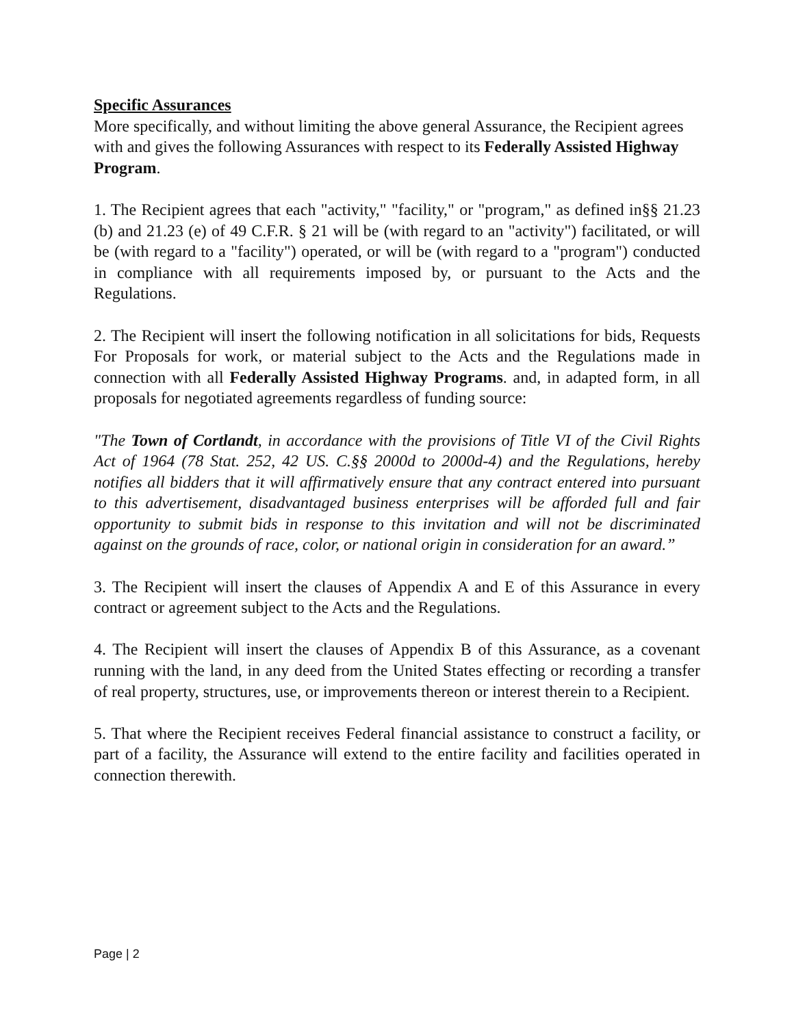Specific Assurances
More specifically, and without limiting the above general Assurance, the Recipient agrees with and gives the following Assurances with respect to its Federally Assisted Highway Program.
1. The Recipient agrees that each "activity," "facility," or "program," as defined in§§ 21.23 (b) and 21.23 (e) of 49 C.F.R. § 21 will be (with regard to an "activity") facilitated, or will be (with regard to a "facility") operated, or will be (with regard to a "program") conducted in compliance with all requirements imposed by, or pursuant to the Acts and the Regulations.
2. The Recipient will insert the following notification in all solicitations for bids, Requests For Proposals for work, or material subject to the Acts and the Regulations made in connection with all Federally Assisted Highway Programs. and, in adapted form, in all proposals for negotiated agreements regardless of funding source:
"The Town of Cortlandt, in accordance with the provisions of Title VI of the Civil Rights Act of 1964 (78 Stat. 252, 42 US. C.§§ 2000d to 2000d-4) and the Regulations, hereby notifies all bidders that it will affirmatively ensure that any contract entered into pursuant to this advertisement, disadvantaged business enterprises will be afforded full and fair opportunity to submit bids in response to this invitation and will not be discriminated against on the grounds of race, color, or national origin in consideration for an award.”
3. The Recipient will insert the clauses of Appendix A and E of this Assurance in every contract or agreement subject to the Acts and the Regulations.
4. The Recipient will insert the clauses of Appendix B of this Assurance, as a covenant running with the land, in any deed from the United States effecting or recording a transfer of real property, structures, use, or improvements thereon or interest therein to a Recipient.
5. That where the Recipient receives Federal financial assistance to construct a facility, or part of a facility, the Assurance will extend to the entire facility and facilities operated in connection therewith.
Page | 2